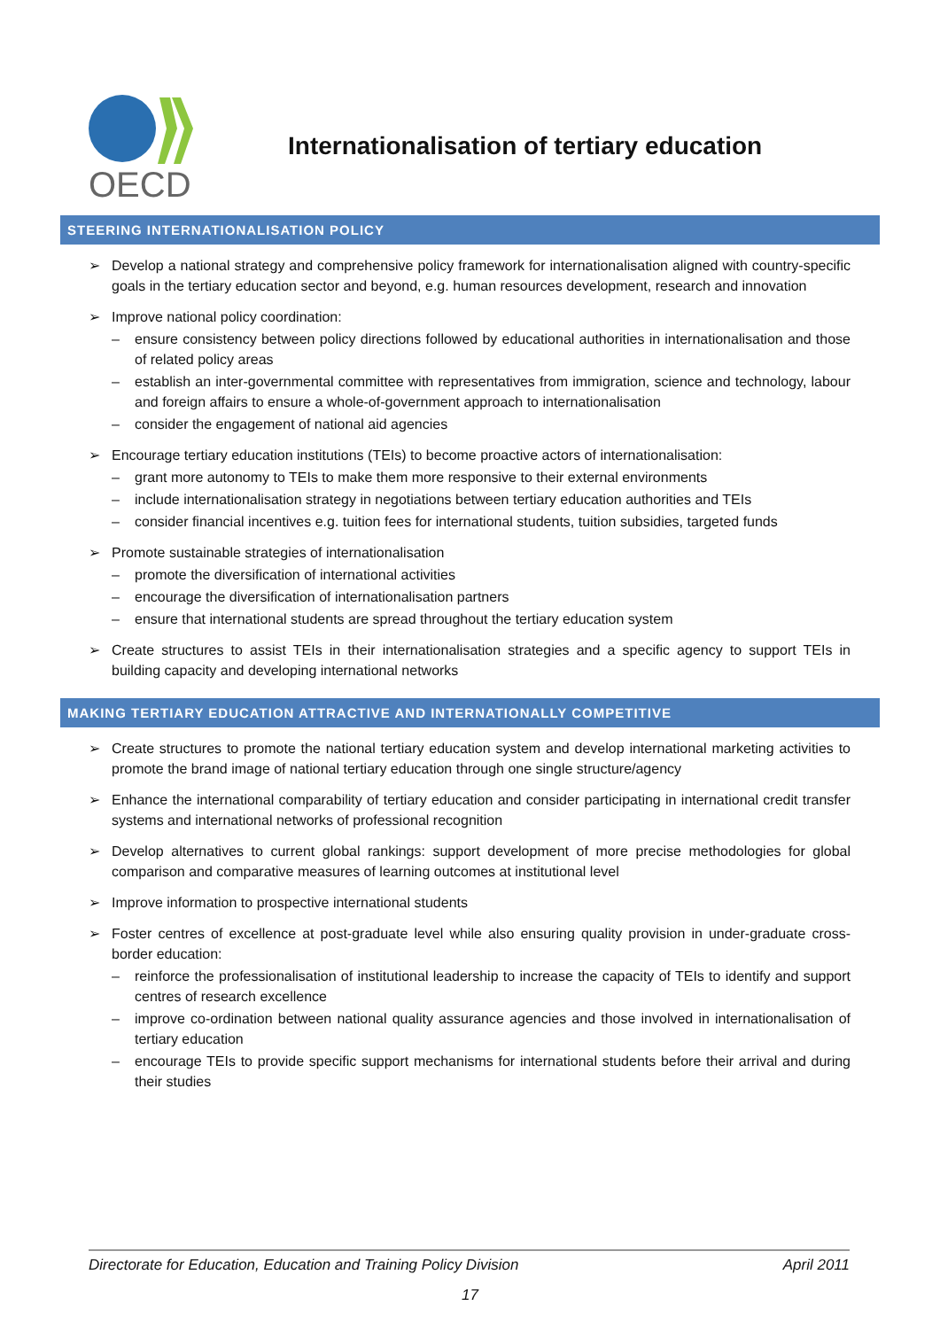OECD
Internationalisation of tertiary education
STEERING INTERNATIONALISATION POLICY
➢ Develop a national strategy and comprehensive policy framework for internationalisation aligned with country-specific goals in the tertiary education sector and beyond, e.g. human resources development, research and innovation
➢ Improve national policy coordination:
– ensure consistency between policy directions followed by educational authorities in internationalisation and those of related policy areas
– establish an inter-governmental committee with representatives from immigration, science and technology, labour and foreign affairs to ensure a whole-of-government approach to internationalisation
– consider the engagement of national aid agencies
➢ Encourage tertiary education institutions (TEIs) to become proactive actors of internationalisation:
– grant more autonomy to TEIs to make them more responsive to their external environments
– include internationalisation strategy in negotiations between tertiary education authorities and TEIs
– consider financial incentives e.g. tuition fees for international students, tuition subsidies, targeted funds
➢ Promote sustainable strategies of internationalisation
– promote the diversification of international activities
– encourage the diversification of internationalisation partners
– ensure that international students are spread throughout the tertiary education system
➢ Create structures to assist TEIs in their internationalisation strategies and a specific agency to support TEIs in building capacity and developing international networks
MAKING TERTIARY EDUCATION ATTRACTIVE AND INTERNATIONALLY COMPETITIVE
➢ Create structures to promote the national tertiary education system and develop international marketing activities to promote the brand image of national tertiary education through one single structure/agency
➢ Enhance the international comparability of tertiary education and consider participating in international credit transfer systems and international networks of professional recognition
➢ Develop alternatives to current global rankings: support development of more precise methodologies for global comparison and comparative measures of learning outcomes at institutional level
➢ Improve information to prospective international students
➢ Foster centres of excellence at post-graduate level while also ensuring quality provision in under-graduate cross-border education:
– reinforce the professionalisation of institutional leadership to increase the capacity of TEIs to identify and support centres of research excellence
– improve co-ordination between national quality assurance agencies and those involved in internationalisation of tertiary education
– encourage TEIs to provide specific support mechanisms for international students before their arrival and during their studies
Directorate for Education, Education and Training Policy Division April 2011
17